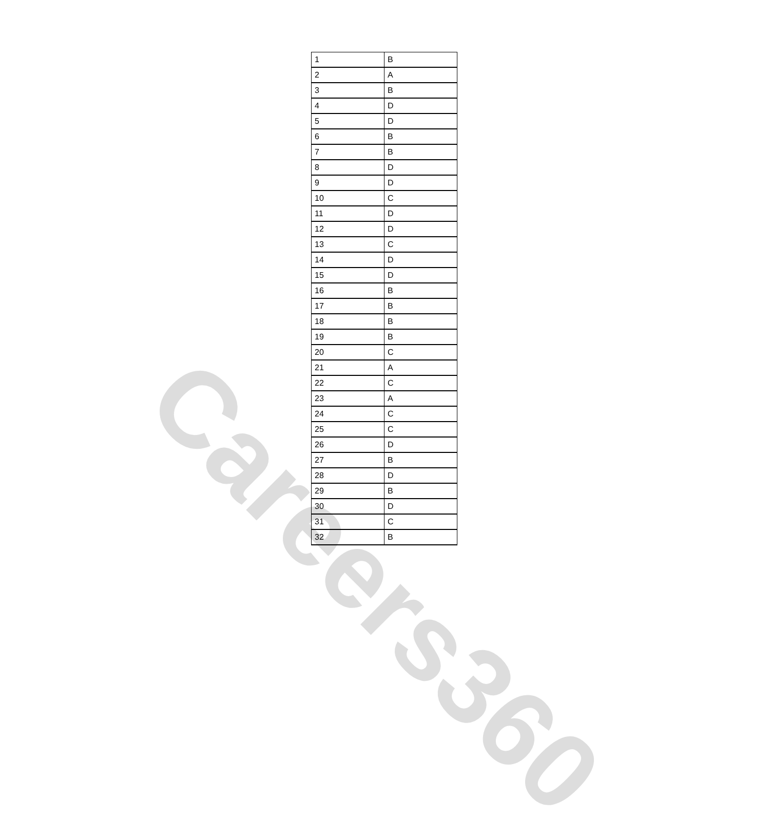Careers360
| 1 | B |
| 2 | A |
| 3 | B |
| 4 | D |
| 5 | D |
| 6 | B |
| 7 | B |
| 8 | D |
| 9 | D |
| 10 | C |
| 11 | D |
| 12 | D |
| 13 | C |
| 14 | D |
| 15 | D |
| 16 | B |
| 17 | B |
| 18 | B |
| 19 | B |
| 20 | C |
| 21 | A |
| 22 | C |
| 23 | A |
| 24 | C |
| 25 | C |
| 26 | D |
| 27 | B |
| 28 | D |
| 29 | B |
| 30 | D |
| 31 | C |
| 32 | B |